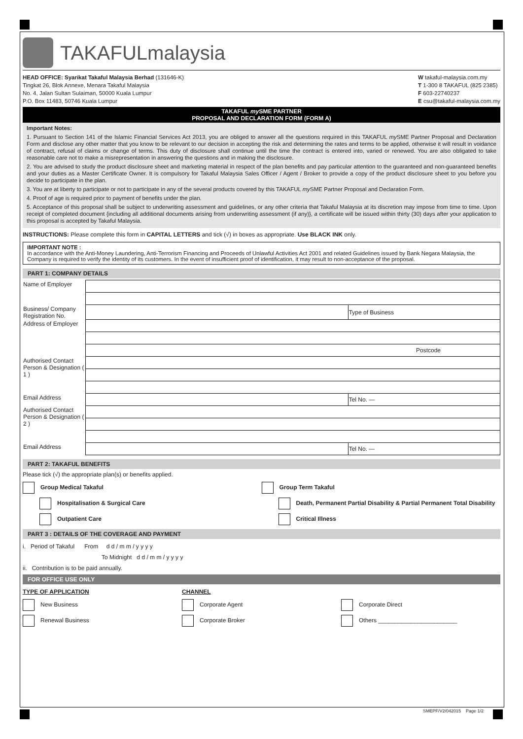TAKAFULmalaysia
HEAD OFFICE: Syarikat Takaful Malaysia Berhad (131646-K)
Tingkat 26, Blok Annexe, Menara Takaful Malaysia
No. 4, Jalan Sultan Sulaiman, 50000 Kuala Lumpur
P.O. Box 11483, 50746 Kuala Lumpur
W takaful-malaysia.com.my
T 1-300 8 TAKAFUL (825 2385)
F 603-22740237
E csu@takaful-malaysia.com.my
TAKAFUL my SME PARTNER
PROPOSAL AND DECLARATION FORM (FORM A)
Important Notes:
1. Pursuant to Section 141 of the Islamic Financial Services Act 2013, you are obliged to answer all the questions required in this TAKAFUL my SME Partner Proposal and Declaration Form and disclose any other matter that you know to be relevant to our decision in accepting the risk and determining the rates and terms to be applied, otherwise it will result in voidance of contract, refusal of claims or change of terms. This duty of disclosure shall continue until the time the contract is entered into, varied or renewed. You are also obligated to take reasonable care not to make a misrepresentation in answering the questions and in making the disclosure.
2. You are advised to study the product disclosure sheet and marketing material in respect of the plan benefits and pay particular attention to the guaranteed and non-guaranteed benefits and your duties as a Master Certificate Owner. It is compulsory for Takaful Malaysia Sales Officer / Agent / Broker to provide a copy of the product disclosure sheet to you before you decide to participate in the plan.
3. You are at liberty to participate or not to participate in any of the several products covered by this TAKAFUL my SME Partner Proposal and Declaration Form.
4. Proof of age is required prior to payment of benefits under the plan.
5. Acceptance of this proposal shall be subject to underwriting assessment and guidelines, or any other criteria that Takaful Malaysia at its discretion may impose from time to time. Upon receipt of completed document {including all additional documents arising from underwriting assessment (if any)}, a certificate will be issued within thirty (30) days after your application to this proposal is accepted by Takaful Malaysia.
INSTRUCTIONS: Please complete this form in CAPITAL LETTERS and tick (√) in boxes as appropriate. Use BLACK INK only.
IMPORTANT NOTE :
In accordance with the Anti-Money Laundering, Anti-Terrorism Financing and Proceeds of Unlawful Activities Act 2001 and related Guidelines issued by Bank Negara Malaysia, the Company is required to verify the identity of its customers. In the event of insufficient proof of identification, it may result to non-acceptance of the proposal.
PART 1: COMPANY DETAILS
| Name of Employer | | |
| Business/ Company Registration No. | | Type of Business |
| Address of Employer | | |
| | Postcode | |
| Authorised Contact Person & Designation ( 1 ) | | |
| Email Address | | Tel No. — |
| Authorised Contact Person & Designation ( 2 ) | | |
| Email Address | | Tel No. — |
PART 2: TAKAFUL BENEFITS
Please tick (√) the appropriate plan(s) or benefits applied.
Group Medical Takaful Group Term Takaful
Hospitalisation & Surgical Care
Death, Permanent Partial Disability & Partial Permanent Total Disability
Outpatient Care Critical Illness
PART 3 : DETAILS OF THE COVERAGE AND PAYMENT
i. Period of Takaful From d d / m m / y y y y
To Midnight d d / m m / y y y y
ii. Contribution is to be paid annually.
FOR OFFICE USE ONLY
TYPE OF APPLICATION CHANNEL
New Business Corporate Agent Corporate Direct
Renewal Business Corporate Broker
Others ________________________
SMEPF/V2/042015 Page 1/2